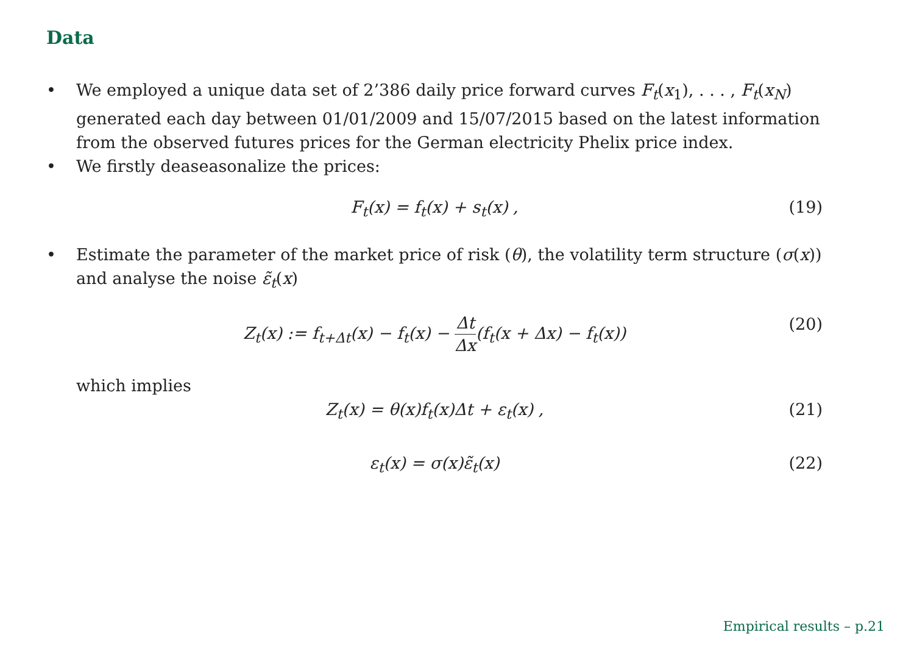Data
• We employed a unique data set of 2’386 daily price forward curves F<sub>t</sub>(x<sub>1</sub>), . . . , F<sub>t</sub>(x<sub>N</sub>) generated each day between 01/01/2009 and 15/07/2015 based on the latest information from the observed futures prices for the German electricity Phelix price index.
• We firstly deaseasonalize the prices:
F<sub>t</sub>(x) = f<sub>t</sub>(x) + s<sub>t</sub>(x) , (19)
• Estimate the parameter of the market price of risk (θ), the volatility term structure (σ(x)) and analyse the noise ε̃<sub>t</sub>(x)
Z<sub>t</sub>(x) := f<sub>t+Δt</sub>(x) − f<sub>t</sub>(x) − Δt Δx(f<sub>t</sub>(x + Δx) − f<sub>t</sub>(x)) (20)
which implies
Z<sub>t</sub>(x) = θ(x)f<sub>t</sub>(x)Δt + ε<sub>t</sub>(x) , (21)
ε<sub>t</sub>(x) = σ(x)ε̃<sub>t</sub>(x) (22)
Empirical results – p.21